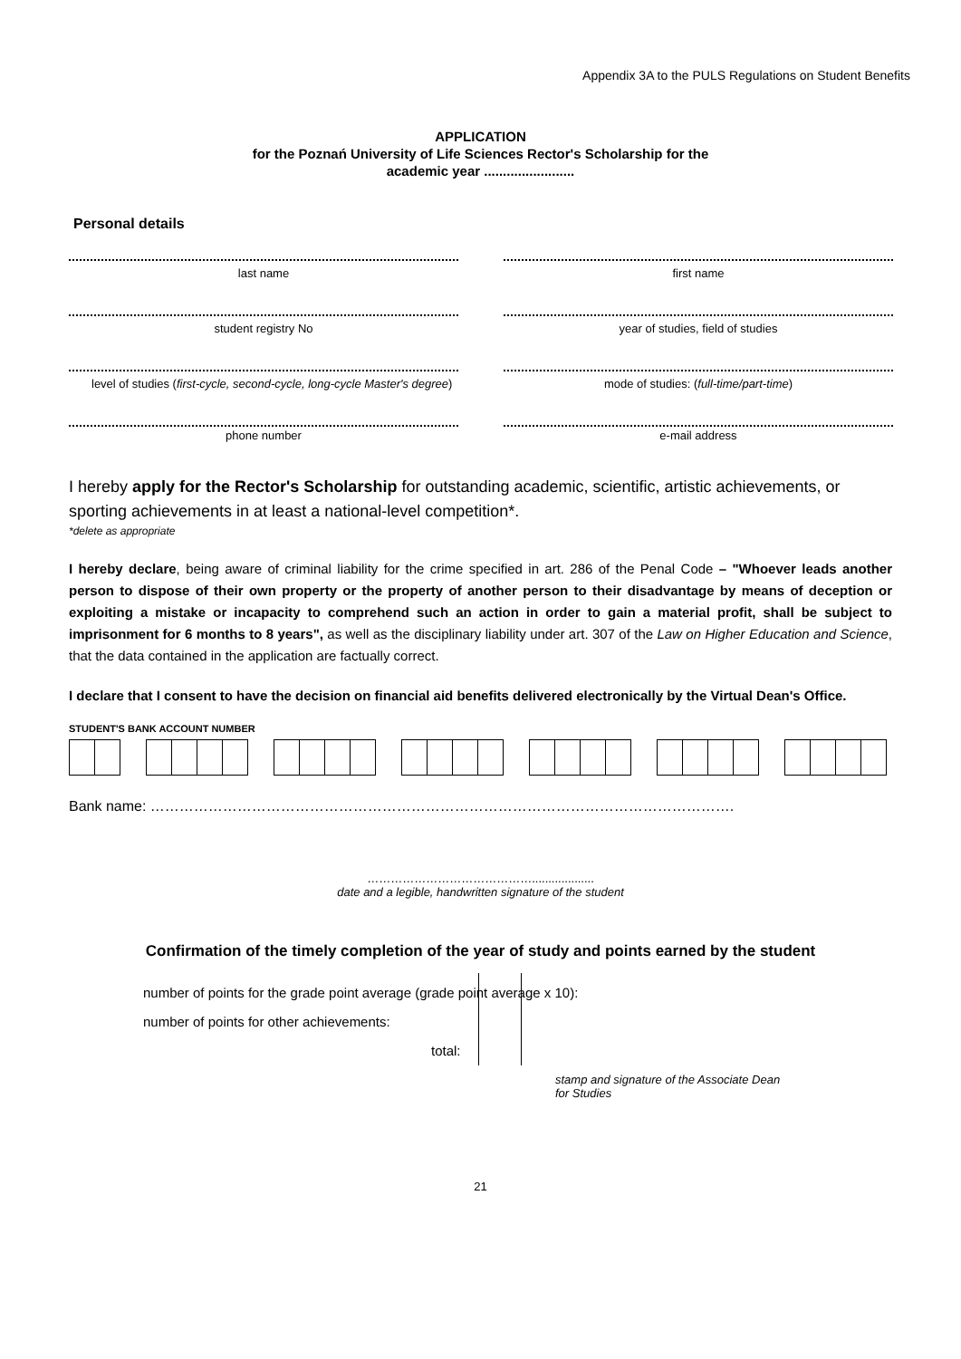Appendix 3A to the PULS Regulations on Student Benefits
APPLICATION
for the Poznań University of Life Sciences Rector's Scholarship for the
academic year ........................
Personal details
last name
first name
student registry No
year of studies, field of studies
level of studies (first-cycle, second-cycle, long-cycle Master's degree)
mode of studies: (full-time/part-time)
phone number
e-mail address
I hereby apply for the Rector's Scholarship for outstanding academic, scientific, artistic achievements, or sporting achievements in at least a national-level competition*.
*delete as appropriate
I hereby declare, being aware of criminal liability for the crime specified in art. 286 of the Penal Code – "Whoever leads another person to dispose of their own property or the property of another person to their disadvantage by means of deception or exploiting a mistake or incapacity to comprehend such an action in order to gain a material profit, shall be subject to imprisonment for 6 months to 8 years", as well as the disciplinary liability under art. 307 of the Law on Higher Education and Science, that the data contained in the application are factually correct.
I declare that I consent to have the decision on financial aid benefits delivered electronically by the Virtual Dean's Office.
STUDENT'S BANK ACCOUNT NUMBER
Bank name: ………………………………………………………………………………………………………….
……………………………………...................
date and a legible, handwritten signature of the student
Confirmation of the timely completion of the year of study and points earned by the student
number of points for the grade point average (grade point average x 10):
number of points for other achievements:
total:
stamp and signature of the Associate Dean
for Studies
21